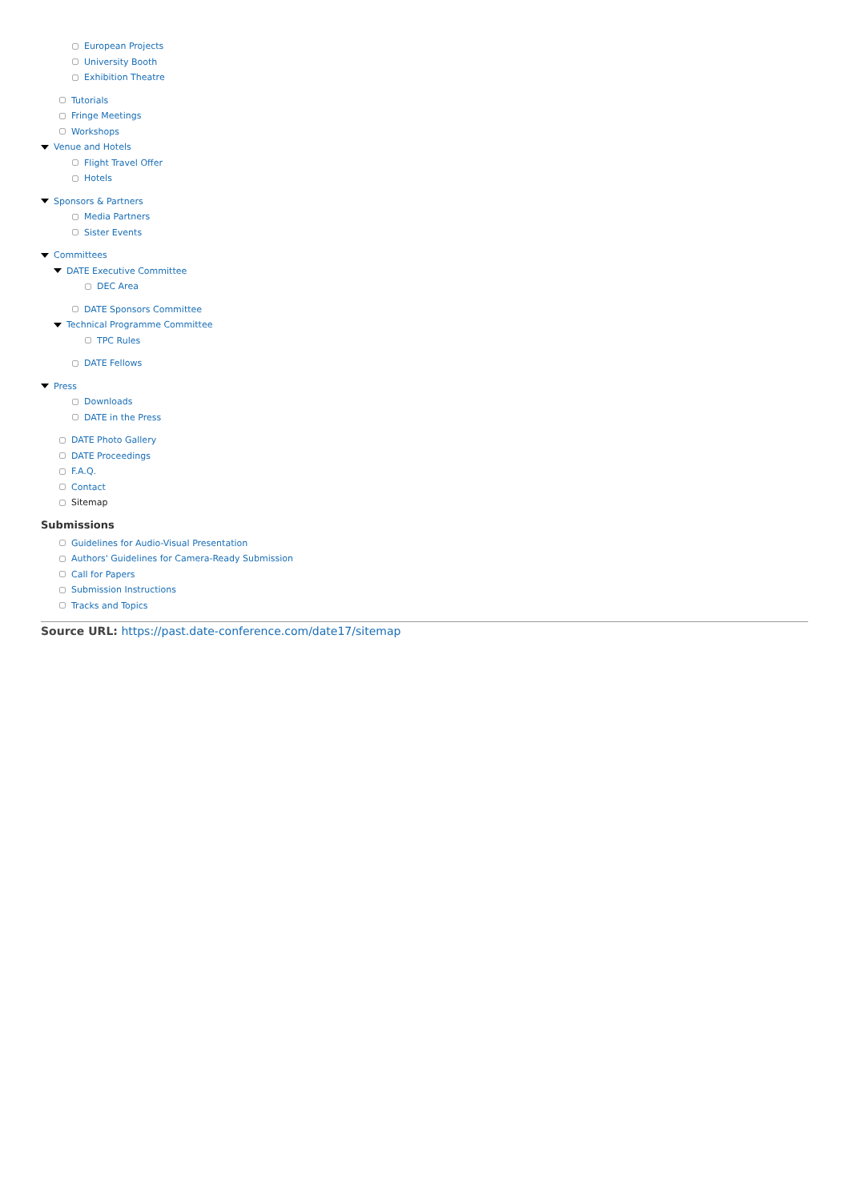European Projects
University Booth
Exhibition Theatre
Tutorials
Fringe Meetings
Workshops
Venue and Hotels
Flight Travel Offer
Hotels
Sponsors & Partners
Media Partners
Sister Events
Committees
DATE Executive Committee
DEC Area
DATE Sponsors Committee
Technical Programme Committee
TPC Rules
DATE Fellows
Press
Downloads
DATE in the Press
DATE Photo Gallery
DATE Proceedings
F.A.Q.
Contact
Sitemap
Submissions
Guidelines for Audio-Visual Presentation
Authors' Guidelines for Camera-Ready Submission
Call for Papers
Submission Instructions
Tracks and Topics
Source URL: https://past.date-conference.com/date17/sitemap